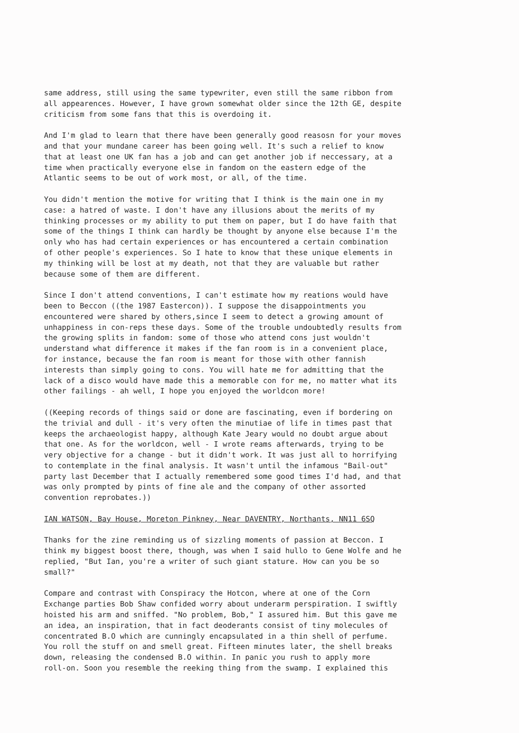same address, still using the same typewriter, even still the same ribbon from all appearences. However, I have grown somewhat older since the 12th GE, despite criticism from some fans that this is overdoing it.
And I'm glad to learn that there have been generally good reasosn for your moves and that your mundane career has been going well. It's such a relief to know that at least one UK fan has a job and can get another job if neccessary, at a time when practically everyone else in fandom on the eastern edge of the Atlantic seems to be out of work most, or all, of the time.
You didn't mention the motive for writing that I think is the main one in my case: a hatred of waste. I don't have any illusions about the merits of my thinking processes or my ability to put them on paper, but I do have faith that some of the things I think can hardly be thought by anyone else because I'm the only who has had certain experiences or has encountered a certain combination of other people's experiences. So I hate to know that these unique elements in my thinking will be lost at my death, not that they are valuable but rather because some of them are different.
Since I don't attend conventions, I can't estimate how my reations would have been to Beccon ((the 1987 Eastercon)). I suppose the disappointments you encountered were shared by others,since I seem to detect a growing amount of unhappiness in con-reps these days. Some of the trouble undoubtedly results from the growing splits in fandom: some of those who attend cons just wouldn't understand what difference it makes if the fan room is in a convenient place, for instance, because the fan room is meant for those with other fannish interests than simply going to cons. You will hate me for admitting that the lack of a disco would have made this a memorable con for me, no matter what its other failings - ah well, I hope you enjoyed the worldcon more!
((Keeping records of things said or done are fascinating, even if bordering on the trivial and dull - it's very often the minutiae of life in times past that keeps the archaeologist happy, although Kate Jeary would no doubt argue about that one. As for the worldcon, well - I wrote reams afterwards, trying to be very objective for a change - but it didn't work. It was just all to horrifying to contemplate in the final analysis. It wasn't until the infamous "Bail-out" party last December that I actually remembered some good times I'd had, and that was only prompted by pints of fine ale and the company of other assorted convention reprobates.))
IAN WATSON, Bay House, Moreton Pinkney, Near DAVENTRY, Northants, NN11 6SQ
Thanks for the zine reminding us of sizzling moments of passion at Beccon. I think my biggest boost there, though, was when I said hullo to Gene Wolfe and he replied, "But Ian, you're a writer of such giant stature. How can you be so small?"
Compare and contrast with Conspiracy the Hotcon, where at one of the Corn Exchange parties Bob Shaw confided worry about underarm perspiration. I swiftly hoisted his arm and sniffed. "No problem, Bob," I assured him. But this gave me an idea, an inspiration, that in fact deoderants consist of tiny molecules of concentrated B.O which are cunningly encapsulated in a thin shell of perfume. You roll the stuff on and smell great. Fifteen minutes later, the shell breaks down, releasing the condensed B.O within. In panic you rush to apply more roll-on. Soon you resemble the reeking thing from the swamp. I explained this